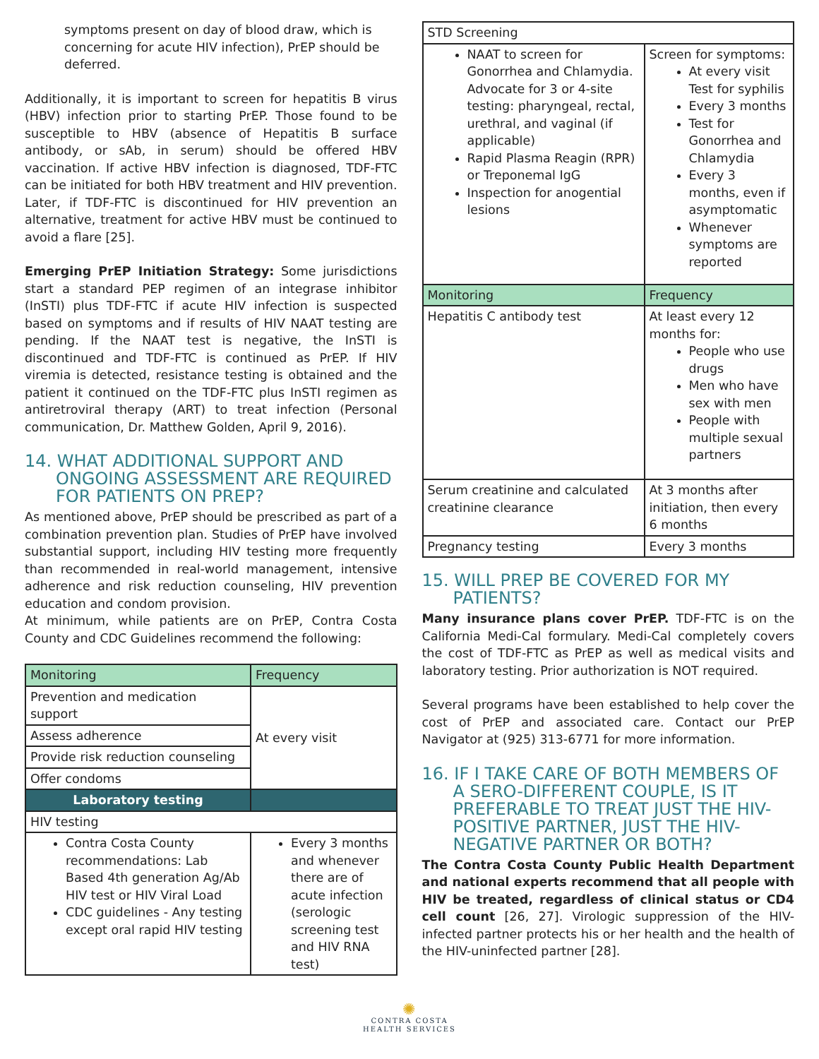symptoms present on day of blood draw, which is concerning for acute HIV infection), PrEP should be deferred.
Additionally, it is important to screen for hepatitis B virus (HBV) infection prior to starting PrEP. Those found to be susceptible to HBV (absence of Hepatitis B surface antibody, or sAb, in serum) should be offered HBV vaccination. If active HBV infection is diagnosed, TDF-FTC can be initiated for both HBV treatment and HIV prevention. Later, if TDF-FTC is discontinued for HIV prevention an alternative, treatment for active HBV must be continued to avoid a flare [25].
Emerging PrEP Initiation Strategy: Some jurisdictions start a standard PEP regimen of an integrase inhibitor (InSTI) plus TDF-FTC if acute HIV infection is suspected based on symptoms and if results of HIV NAAT testing are pending. If the NAAT test is negative, the InSTI is discontinued and TDF-FTC is continued as PrEP. If HIV viremia is detected, resistance testing is obtained and the patient it continued on the TDF-FTC plus InSTI regimen as antiretroviral therapy (ART) to treat infection (Personal communication, Dr. Matthew Golden, April 9, 2016).
14. WHAT ADDITIONAL SUPPORT AND ONGOING ASSESSMENT ARE REQUIRED FOR PATIENTS ON PREP?
As mentioned above, PrEP should be prescribed as part of a combination prevention plan. Studies of PrEP have involved substantial support, including HIV testing more frequently than recommended in real-world management, intensive adherence and risk reduction counseling, HIV prevention education and condom provision.
At minimum, while patients are on PrEP, Contra Costa County and CDC Guidelines recommend the following:
| Monitoring | Frequency |
| Prevention and medication support | At every visit |
| Assess adherence | |
| Provide risk reduction counseling | |
| Offer condoms | |
| Laboratory testing | |
| HIV testing | |
| Contra Costa County recommendations: Lab Based 4th generation Ag/Ab HIV test or HIV Viral Load CDC guidelines - Any testing except oral rapid HIV testing | Every 3 months and whenever there are of acute infection (serologic screening test and HIV RNA test) |
| STD Screening | |
| NAAT to screen for Gonorrhea and Chlamydia. Advocate for 3 or 4-site testing: pharyngeal, rectal, urethral, and vaginal (if applicable) Rapid Plasma Reagin (RPR) or Treponemal IgG Inspection for anogential lesions | Screen for symptoms: At every visit Test for syphilis Every 3 months Test for Gonorrhea and Chlamydia Every 3 months, even if asymptomatic Whenever symptoms are reported |
| Monitoring | Frequency |
| Hepatitis C antibody test | At least every 12 months for: People who use drugs Men who have sex with men People with multiple sexual partners |
| Serum creatinine and calculated creatinine clearance | At 3 months after initiation, then every 6 months |
| Pregnancy testing | Every 3 months |
15. WILL PREP BE COVERED FOR MY PATIENTS?
Many insurance plans cover PrEP. TDF-FTC is on the California Medi-Cal formulary. Medi-Cal completely covers the cost of TDF-FTC as PrEP as well as medical visits and laboratory testing. Prior authorization is NOT required.
Several programs have been established to help cover the cost of PrEP and associated care. Contact our PrEP Navigator at (925) 313-6771 for more information.
16. IF I TAKE CARE OF BOTH MEMBERS OF A SERO-DIFFERENT COUPLE, IS IT PREFERABLE TO TREAT JUST THE HIV-POSITIVE PARTNER, JUST THE HIV-NEGATIVE PARTNER OR BOTH?
The Contra Costa County Public Health Department and national experts recommend that all people with HIV be treated, regardless of clinical status or CD4 cell count [26, 27]. Virologic suppression of the HIV-infected partner protects his or her health and the health of the HIV-uninfected partner [28].
✺
CONTRA COSTA
HEALTH SERVICES